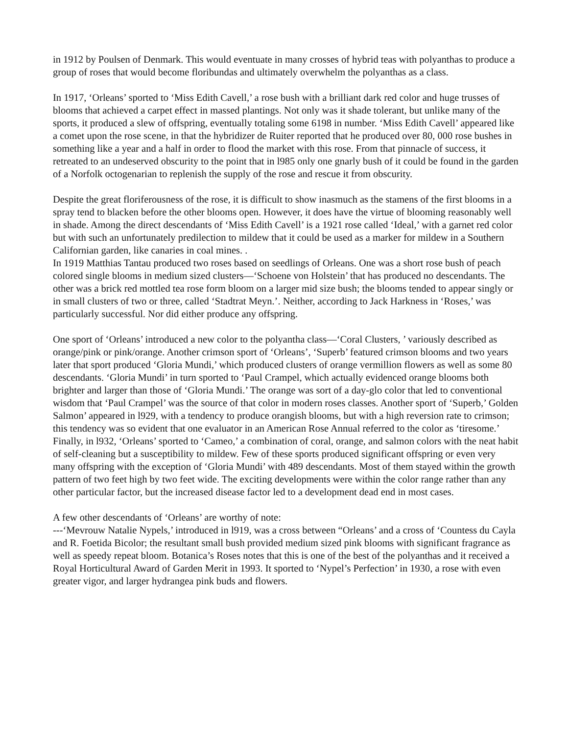in 1912 by Poulsen of Denmark. This would eventuate in many crosses of hybrid teas with polyanthas to produce a group of roses that would become floribundas and ultimately overwhelm the polyanthas as a class.
In 1917, ‘Orleans’ sported to ‘Miss Edith Cavell,’ a rose bush with a brilliant dark red color and huge trusses of blooms that achieved a carpet effect in massed plantings. Not only was it shade tolerant, but unlike many of the sports, it produced a slew of offspring, eventually totaling some 6198 in number. ‘Miss Edith Cavell’ appeared like a comet upon the rose scene, in that the hybridizer de Ruiter reported that he produced over 80, 000 rose bushes in something like a year and a half in order to flood the market with this rose. From that pinnacle of success, it retreated to an undeserved obscurity to the point that in l985 only one gnarly bush of it could be found in the garden of a Norfolk octogenarian to replenish the supply of the rose and rescue it from obscurity.
Despite the great floriferousness of the rose, it is difficult to show inasmuch as the stamens of the first blooms in a spray tend to blacken before the other blooms open. However, it does have the virtue of blooming reasonably well in shade. Among the direct descendants of ‘Miss Edith Cavell’ is a 1921 rose called ‘Ideal,’ with a garnet red color but with such an unfortunately predilection to mildew that it could be used as a marker for mildew in a Southern Californian garden, like canaries in coal mines. .
In 1919 Matthias Tantau produced two roses based on seedlings of Orleans. One was a short rose bush of peach colored single blooms in medium sized clusters—‘Schoene von Holstein’ that has produced no descendants. The other was a brick red mottled tea rose form bloom on a larger mid size bush; the blooms tended to appear singly or in small clusters of two or three, called ‘Stadtrat Meyn.’. Neither, according to Jack Harkness in ‘Roses,’ was particularly successful. Nor did either produce any offspring.
One sport of ‘Orleans’ introduced a new color to the polyantha class—‘Coral Clusters, ’ variously described as orange/pink or pink/orange. Another crimson sport of ‘Orleans’, ‘Superb’ featured crimson blooms and two years later that sport produced ‘Gloria Mundi,’ which produced clusters of orange vermillion flowers as well as some 80 descendants. ‘Gloria Mundi’ in turn sported to ‘Paul Crampel, which actually evidenced orange blooms both brighter and larger than those of ‘Gloria Mundi.’ The orange was sort of a day-glo color that led to conventional wisdom that ‘Paul Crampel’ was the source of that color in modern roses classes. Another sport of ‘Superb,’ Golden Salmon’ appeared in l929, with a tendency to produce orangish blooms, but with a high reversion rate to crimson; this tendency was so evident that one evaluator in an American Rose Annual referred to the color as ‘tiresome.’ Finally, in l932, ‘Orleans’ sported to ‘Cameo,’ a combination of coral, orange, and salmon colors with the neat habit of self-cleaning but a susceptibility to mildew. Few of these sports produced significant offspring or even very many offspring with the exception of ‘Gloria Mundi’ with 489 descendants. Most of them stayed within the growth pattern of two feet high by two feet wide. The exciting developments were within the color range rather than any other particular factor, but the increased disease factor led to a development dead end in most cases.
A few other descendants of ‘Orleans’ are worthy of note:
---‘Mevrouw Natalie Nypels,’ introduced in l919, was a cross between “Orleans’ and a cross of ‘Countess du Cayla and R. Foetida Bicolor; the resultant small bush provided medium sized pink blooms with significant fragrance as well as speedy repeat bloom. Botanica’s Roses notes that this is one of the best of the polyanthas and it received a Royal Horticultural Award of Garden Merit in 1993. It sported to ‘Nypel’s Perfection’ in 1930, a rose with even greater vigor, and larger hydrangea pink buds and flowers.